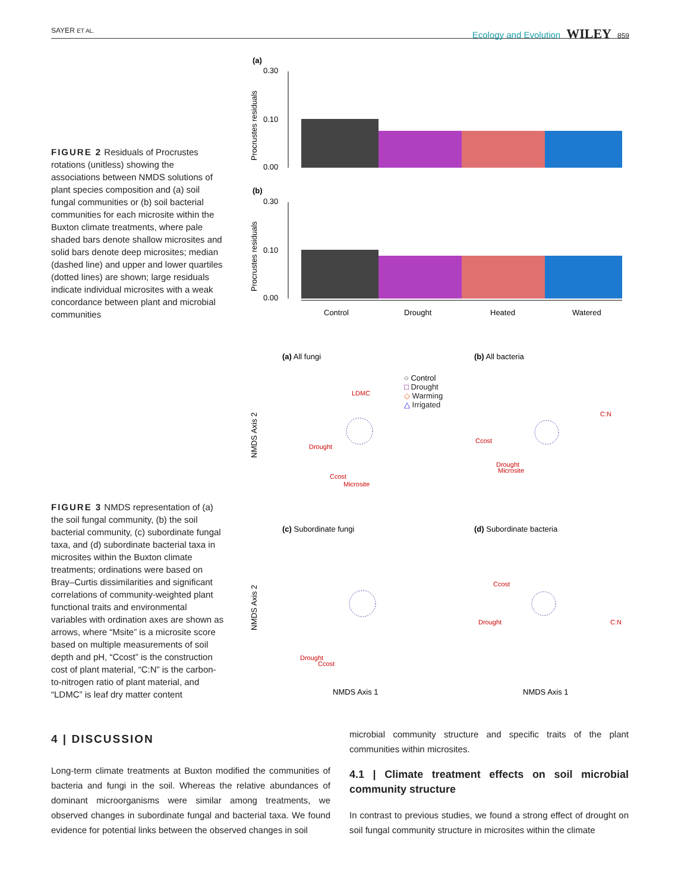SAYER ET AL. Ecology and Evolution WILEY 859
FIGURE 2 Residuals of Procrustes rotations (unitless) showing the associations between NMDS solutions of plant species composition and (a) soil fungal communities or (b) soil bacterial communities for each microsite within the Buxton climate treatments, where pale shaded bars denote shallow microsites and solid bars denote deep microsites; median (dashed line) and upper and lower quartiles (dotted lines) are shown; large residuals indicate individual microsites with a weak concordance between plant and microbial communities
(a)
(b)
Procrustes residuals
Procrustes residuals
0.30
0.00
0.10
0.30
0.00
0.10
Control
Drought
Heated
Watered
FIGURE 3 NMDS representation of (a) the soil fungal community, (b) the soil bacterial community, (c) subordinate fungal taxa, and (d) subordinate bacterial taxa in microsites within the Buxton climate treatments; ordinations were based on Bray–Curtis dissimilarities and significant correlations of community-weighted plant functional traits and environmental variables with ordination axes are shown as arrows, where “Msite” is a microsite score based on multiple measurements of soil depth and pH, “Ccost” is the construction cost of plant material, “C:N” is the carbon-to-nitrogen ratio of plant material, and “LDMC” is leaf dry matter content
(a) All fungi
(b) All bacteria
(c) Subordinate fungi
(d) Subordinate bacteria
NMDS Axis 2
NMDS Axis 2
○ Control
□ Drought
◇ Warming
△ Irrigated
LDMC
Drought
Ccost
Microsite
Ccost
C:N
Drought
Microsite
Drought
Ccost
Ccost
Drought
C:N
NMDS Axis 1
NMDS Axis 1
4 | DISCUSSION
Long-term climate treatments at Buxton modified the communities of bacteria and fungi in the soil. Whereas the relative abundances of dominant microorganisms were similar among treatments, we observed changes in subordinate fungal and bacterial taxa. We found evidence for potential links between the observed changes in soil
microbial community structure and specific traits of the plant communities within microsites.
4.1 | Climate treatment effects on soil microbial community structure
In contrast to previous studies, we found a strong effect of drought on soil fungal community structure in microsites within the climate